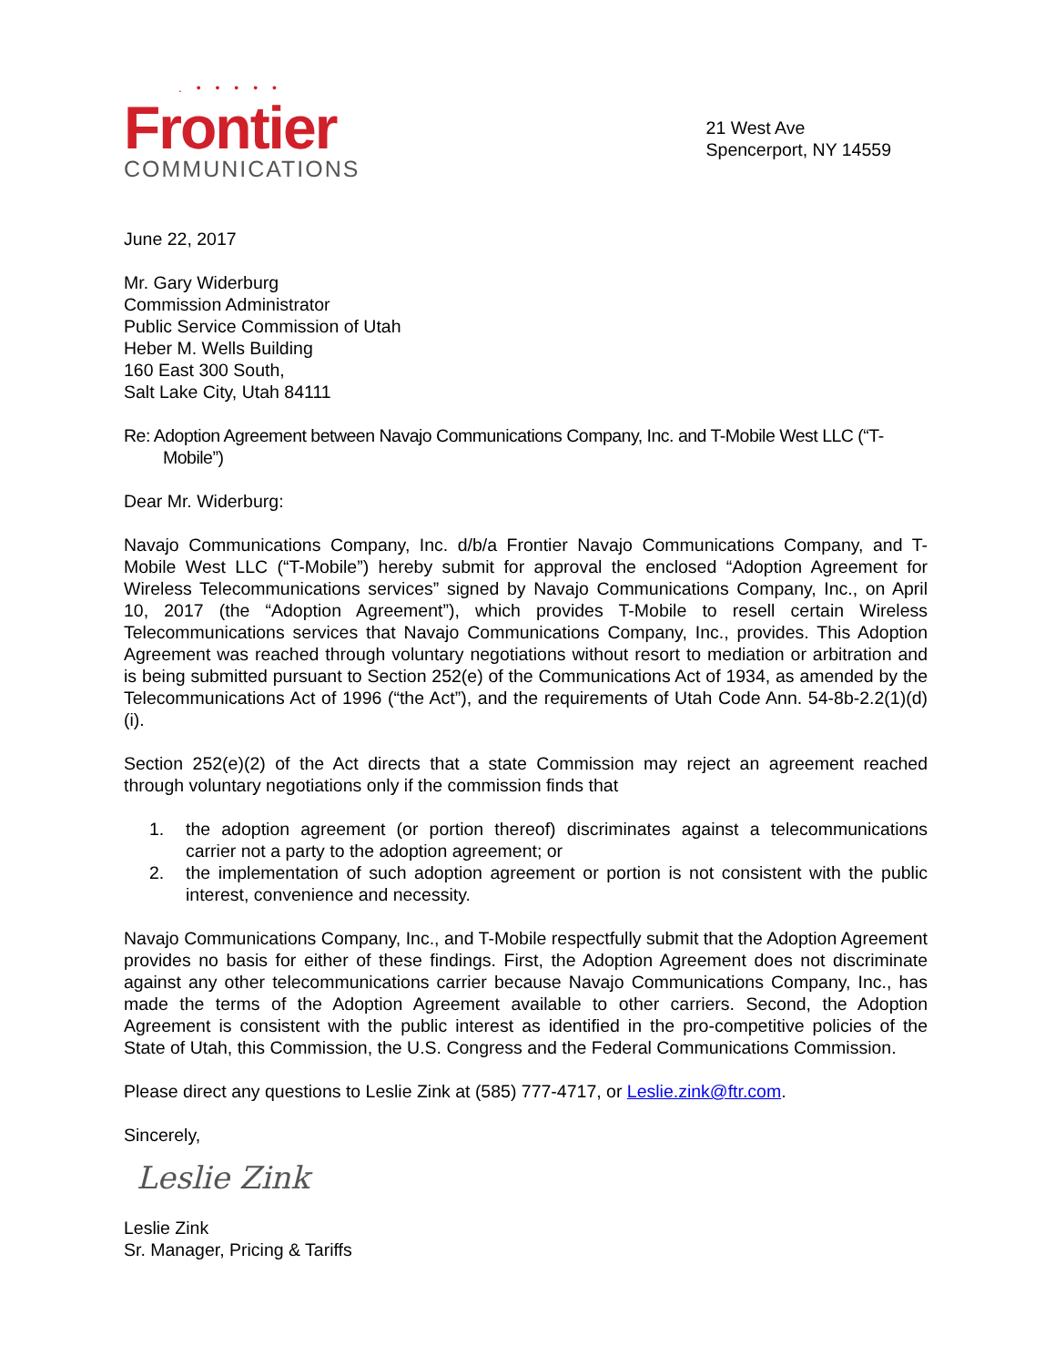. • • • • •
Frontier
COMMUNICATIONS
21 West Ave
Spencerport, NY 14559
June 22, 2017
Mr. Gary Widerburg
Commission Administrator
Public Service Commission of Utah
Heber M. Wells Building
160 East 300 South,
Salt Lake City, Utah 84111
Re: Adoption Agreement between Navajo Communications Company, Inc. and T-Mobile West LLC (“T-Mobile”)
Dear Mr. Widerburg:
Navajo Communications Company, Inc. d/b/a Frontier Navajo Communications Company, and T-Mobile West LLC (“T-Mobile”) hereby submit for approval the enclosed “Adoption Agreement for Wireless Telecommunications services” signed by Navajo Communications Company, Inc., on April 10, 2017 (the “Adoption Agreement”), which provides T-Mobile to resell certain Wireless Telecommunications services that Navajo Communications Company, Inc., provides. This Adoption Agreement was reached through voluntary negotiations without resort to mediation or arbitration and is being submitted pursuant to Section 252(e) of the Communications Act of 1934, as amended by the Telecommunications Act of 1996 (“the Act”), and the requirements of Utah Code Ann. 54-8b-2.2(1)(d)(i).
Section 252(e)(2) of the Act directs that a state Commission may reject an agreement reached through voluntary negotiations only if the commission finds that
1. the adoption agreement (or portion thereof) discriminates against a telecommunications carrier not a party to the adoption agreement; or
2. the implementation of such adoption agreement or portion is not consistent with the public interest, convenience and necessity.
Navajo Communications Company, Inc., and T-Mobile respectfully submit that the Adoption Agreement provides no basis for either of these findings. First, the Adoption Agreement does not discriminate against any other telecommunications carrier because Navajo Communications Company, Inc., has made the terms of the Adoption Agreement available to other carriers. Second, the Adoption Agreement is consistent with the public interest as identified in the pro-competitive policies of the State of Utah, this Commission, the U.S. Congress and the Federal Communications Commission.
Please direct any questions to Leslie Zink at (585) 777-4717, or Leslie.zink@ftr.com.
Sincerely,
Leslie Zink
Leslie Zink
Sr. Manager, Pricing & Tariffs